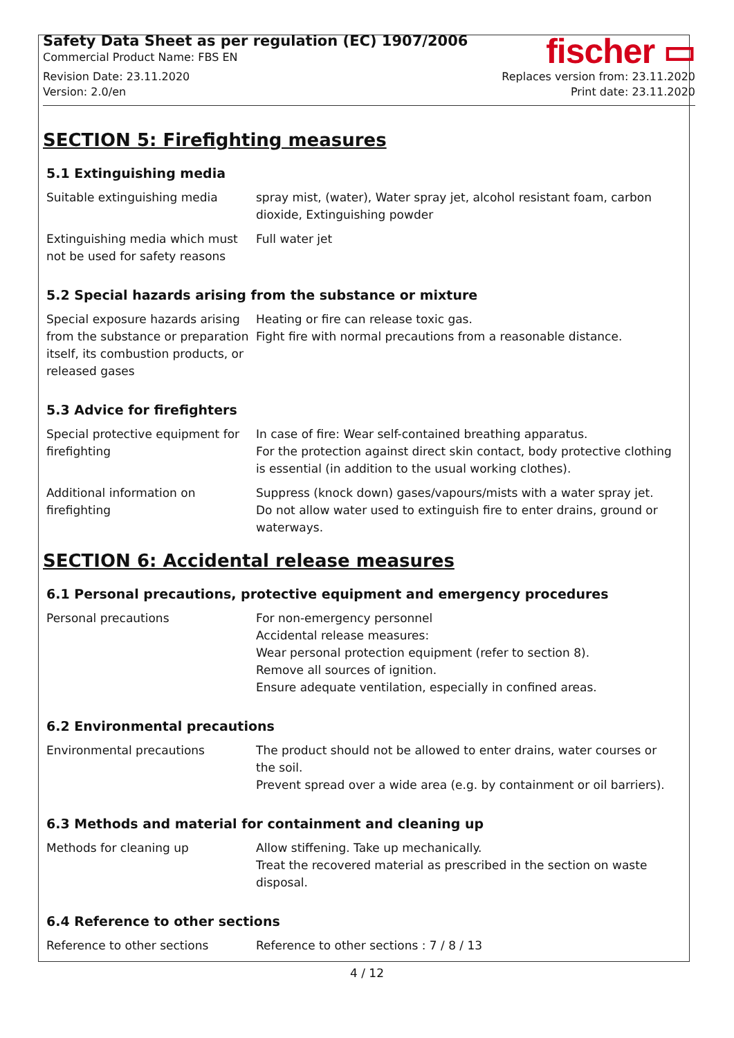Safety Data Sheet as per regulation (EC) 1907/2006
Commercial Product Name: FBS EN
Revision Date: 23.11.2020
Version: 2.0/en
fischer ▭
Replaces version from: 23.11.2020
Print date: 23.11.2020
SECTION 5: Firefighting measures
5.1 Extinguishing media
| Suitable extinguishing media | spray mist, (water), Water spray jet, alcohol resistant foam, carbon dioxide, Extinguishing powder |
| Extinguishing media which must not be used for safety reasons | Full water jet |
5.2 Special hazards arising from the substance or mixture
| Special exposure hazards arising from the substance or preparation itself, its combustion products, or released gases | Heating or fire can release toxic gas. Fight fire with normal precautions from a reasonable distance. |
5.3 Advice for firefighters
| Special protective equipment for firefighting | In case of fire: Wear self-contained breathing apparatus. For the protection against direct skin contact, body protective clothing is essential (in addition to the usual working clothes). |
| Additional information on firefighting | Suppress (knock down) gases/vapours/mists with a water spray jet. Do not allow water used to extinguish fire to enter drains, ground or waterways. |
SECTION 6: Accidental release measures
6.1 Personal precautions, protective equipment and emergency procedures
| Personal precautions | For non-emergency personnel Accidental release measures: Wear personal protection equipment (refer to section 8). Remove all sources of ignition. Ensure adequate ventilation, especially in confined areas. |
6.2 Environmental precautions
| Environmental precautions | The product should not be allowed to enter drains, water courses or the soil. Prevent spread over a wide area (e.g. by containment or oil barriers). |
6.3 Methods and material for containment and cleaning up
| Methods for cleaning up | Allow stiffening. Take up mechanically. Treat the recovered material as prescribed in the section on waste disposal. |
6.4 Reference to other sections
| Reference to other sections | Reference to other sections : 7 / 8 / 13 |
4 / 12